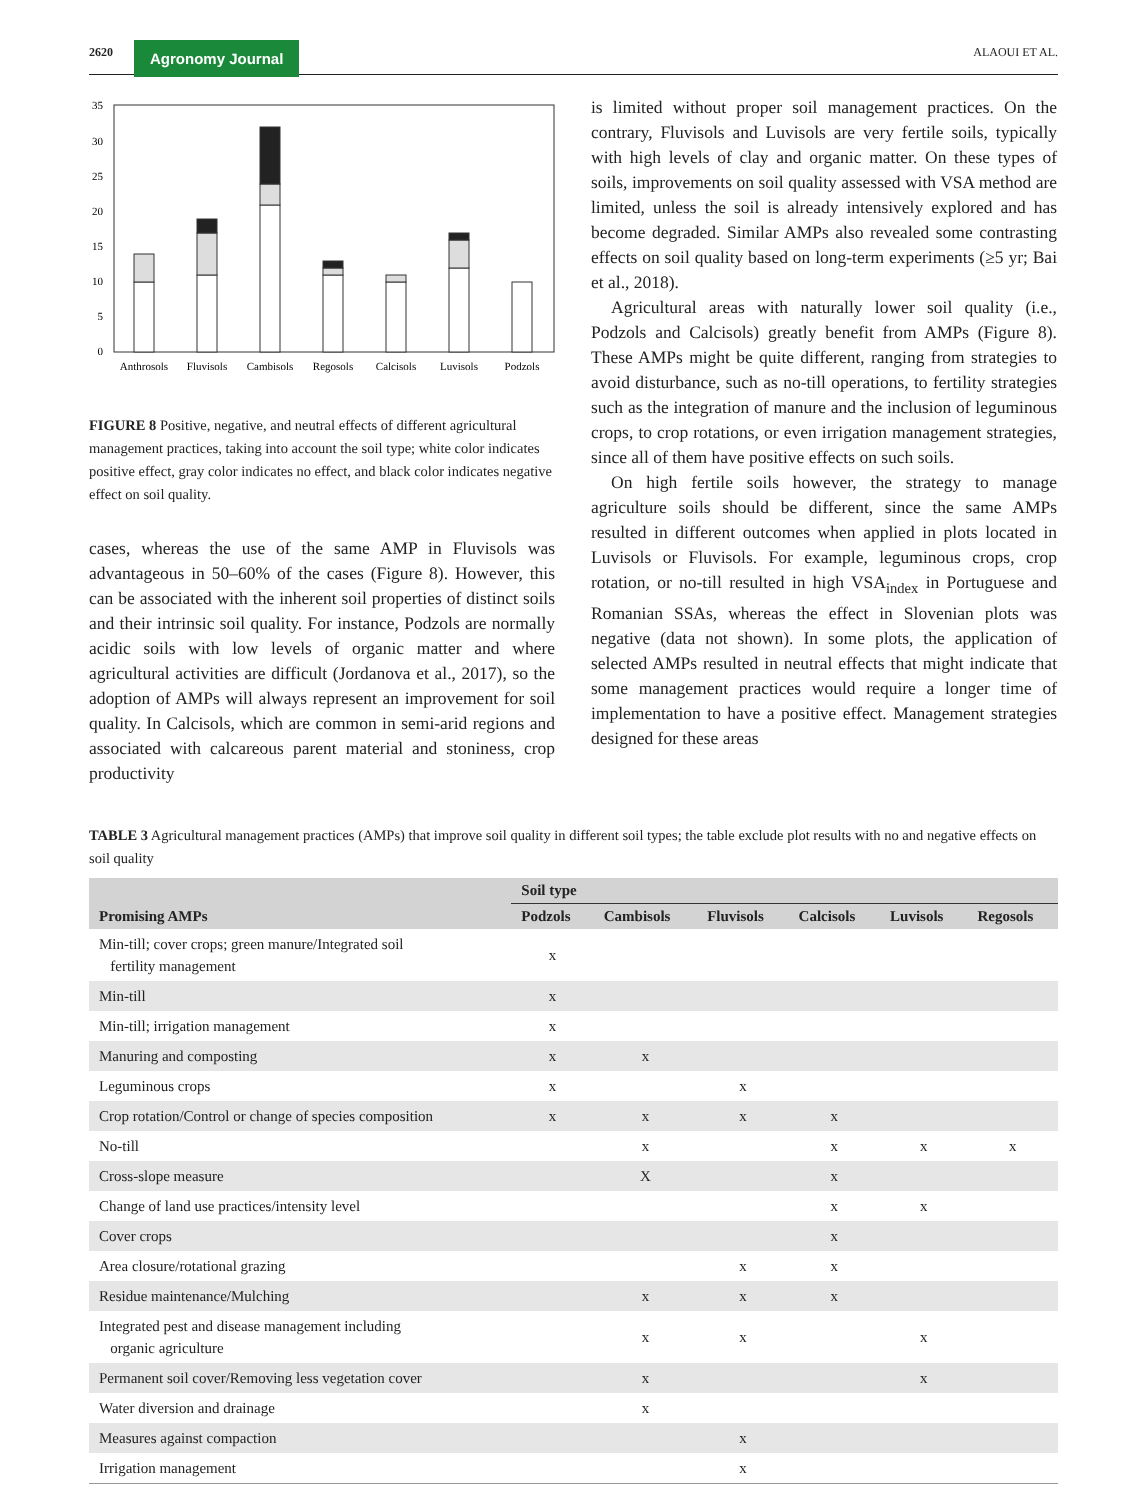2620 Agronomy Journal ALAOUI ET AL.
0
5
10
15
20
25
30
35
Anthrosols
Fluvisols
Cambisols
Regosols
Calcisols
Luvisols
Podzols
FIGURE 8 Positive, negative, and neutral effects of different agricultural management practices, taking into account the soil type; white color indicates positive effect, gray color indicates no effect, and black color indicates negative effect on soil quality.
cases, whereas the use of the same AMP in Fluvisols was advantageous in 50–60% of the cases (Figure 8). However, this can be associated with the inherent soil properties of distinct soils and their intrinsic soil quality. For instance, Podzols are normally acidic soils with low levels of organic matter and where agricultural activities are difficult (Jordanova et al., 2017), so the adoption of AMPs will always represent an improvement for soil quality. In Calcisols, which are common in semi-arid regions and associated with calcareous parent material and stoniness, crop productivity
is limited without proper soil management practices. On the contrary, Fluvisols and Luvisols are very fertile soils, typically with high levels of clay and organic matter. On these types of soils, improvements on soil quality assessed with VSA method are limited, unless the soil is already intensively explored and has become degraded. Similar AMPs also revealed some contrasting effects on soil quality based on long-term experiments (≥5 yr; Bai et al., 2018).
Agricultural areas with naturally lower soil quality (i.e., Podzols and Calcisols) greatly benefit from AMPs (Figure 8). These AMPs might be quite different, ranging from strategies to avoid disturbance, such as no-till operations, to fertility strategies such as the integration of manure and the inclusion of leguminous crops, to crop rotations, or even irrigation management strategies, since all of them have positive effects on such soils.
On high fertile soils however, the strategy to manage agriculture soils should be different, since the same AMPs resulted in different outcomes when applied in plots located in Luvisols or Fluvisols. For example, leguminous crops, crop rotation, or no-till resulted in high VSA<sub>index</sub> in Portuguese and Romanian SSAs, whereas the effect in Slovenian plots was negative (data not shown). In some plots, the application of selected AMPs resulted in neutral effects that might indicate that some management practices would require a longer time of implementation to have a positive effect. Management strategies designed for these areas
TABLE 3 Agricultural management practices (AMPs) that improve soil quality in different soil types; the table exclude plot results with no and negative effects on soil quality
| Promising AMPs | Soil type | | | | | |
| --- | --- | --- | --- | --- | --- | --- |
| | Podzols | Cambisols | Fluvisols | Calcisols | Luvisols | Regosols |
| Min-till; cover crops; green manure/Integrated soil fertility management | x | | | | | |
| Min-till | x | | | | | |
| Min-till; irrigation management | x | | | | | |
| Manuring and composting | x | x | | | | |
| Leguminous crops | x | | x | | | |
| Crop rotation/Control or change of species composition | x | x | x | x | | |
| No-till | | x | | x | x | x |
| Cross-slope measure | | X | | x | | |
| Change of land use practices/intensity level | | | | x | x | |
| Cover crops | | | | x | | |
| Area closure/rotational grazing | | | x | x | | |
| Residue maintenance/Mulching | | x | x | x | | |
| Integrated pest and disease management including organic agriculture | | x | x | | x | |
| Permanent soil cover/Removing less vegetation cover | | x | | | x | |
| Water diversion and drainage | | x | | | | |
| Measures against compaction | | | x | | | |
| Irrigation management | | | x | | | |